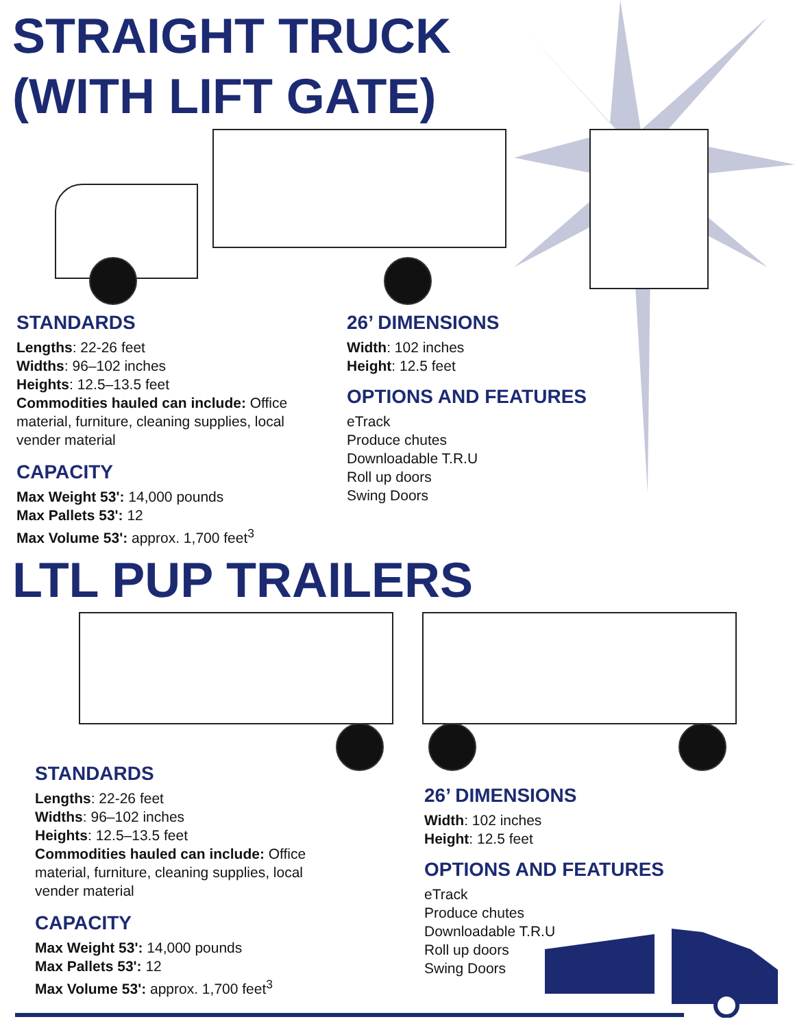STRAIGHT TRUCK
(WITH LIFT GATE)
STANDARDS
Lengths: 22-26 feet
Widths: 96–102 inches
Heights: 12.5–13.5 feet
Commodities hauled can include: Office material, furniture, cleaning supplies, local vender material
CAPACITY
Max Weight 53': 14,000 pounds
Max Pallets 53': 12
Max Volume 53': approx. 1,700 feet<sup>3</sup>
26’ DIMENSIONS
Width: 102 inches
Height: 12.5 feet
OPTIONS AND FEATURES
eTrack
Produce chutes
Downloadable T.R.U
Roll up doors
Swing Doors
LTL PUP TRAILERS
STANDARDS
Lengths: 22-26 feet
Widths: 96–102 inches
Heights: 12.5–13.5 feet
Commodities hauled can include: Office material, furniture, cleaning supplies, local vender material
CAPACITY
Max Weight 53': 14,000 pounds
Max Pallets 53': 12
Max Volume 53': approx. 1,700 feet<sup>3</sup>
26’ DIMENSIONS
Width: 102 inches
Height: 12.5 feet
OPTIONS AND FEATURES
eTrack
Produce chutes
Downloadable T.R.U
Roll up doors
Swing Doors